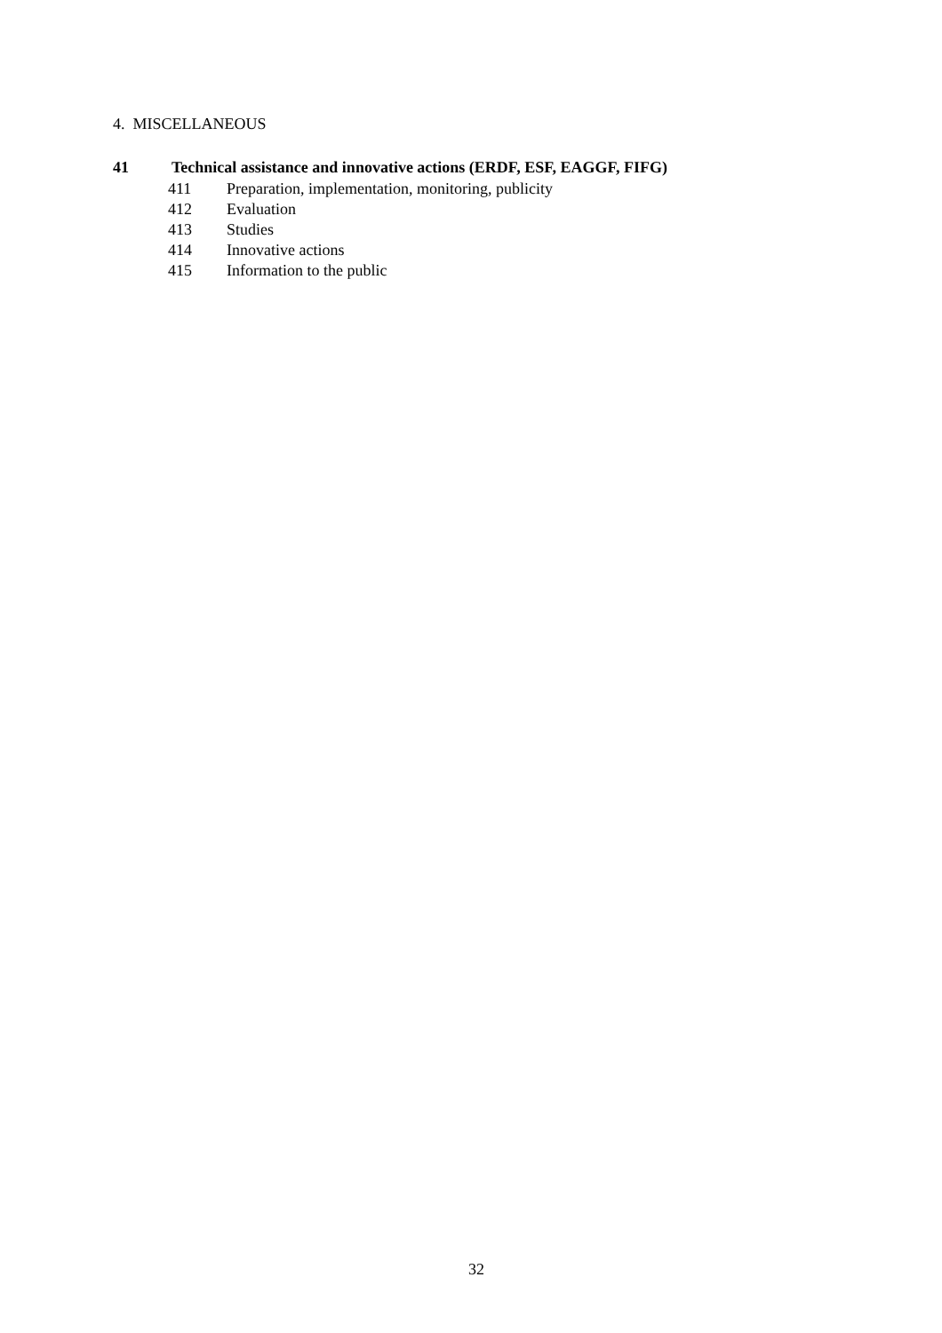4. MISCELLANEOUS
41 Technical assistance and innovative actions (ERDF, ESF, EAGGF, FIFG)
411 Preparation, implementation, monitoring, publicity
412 Evaluation
413 Studies
414 Innovative actions
415 Information to the public
32